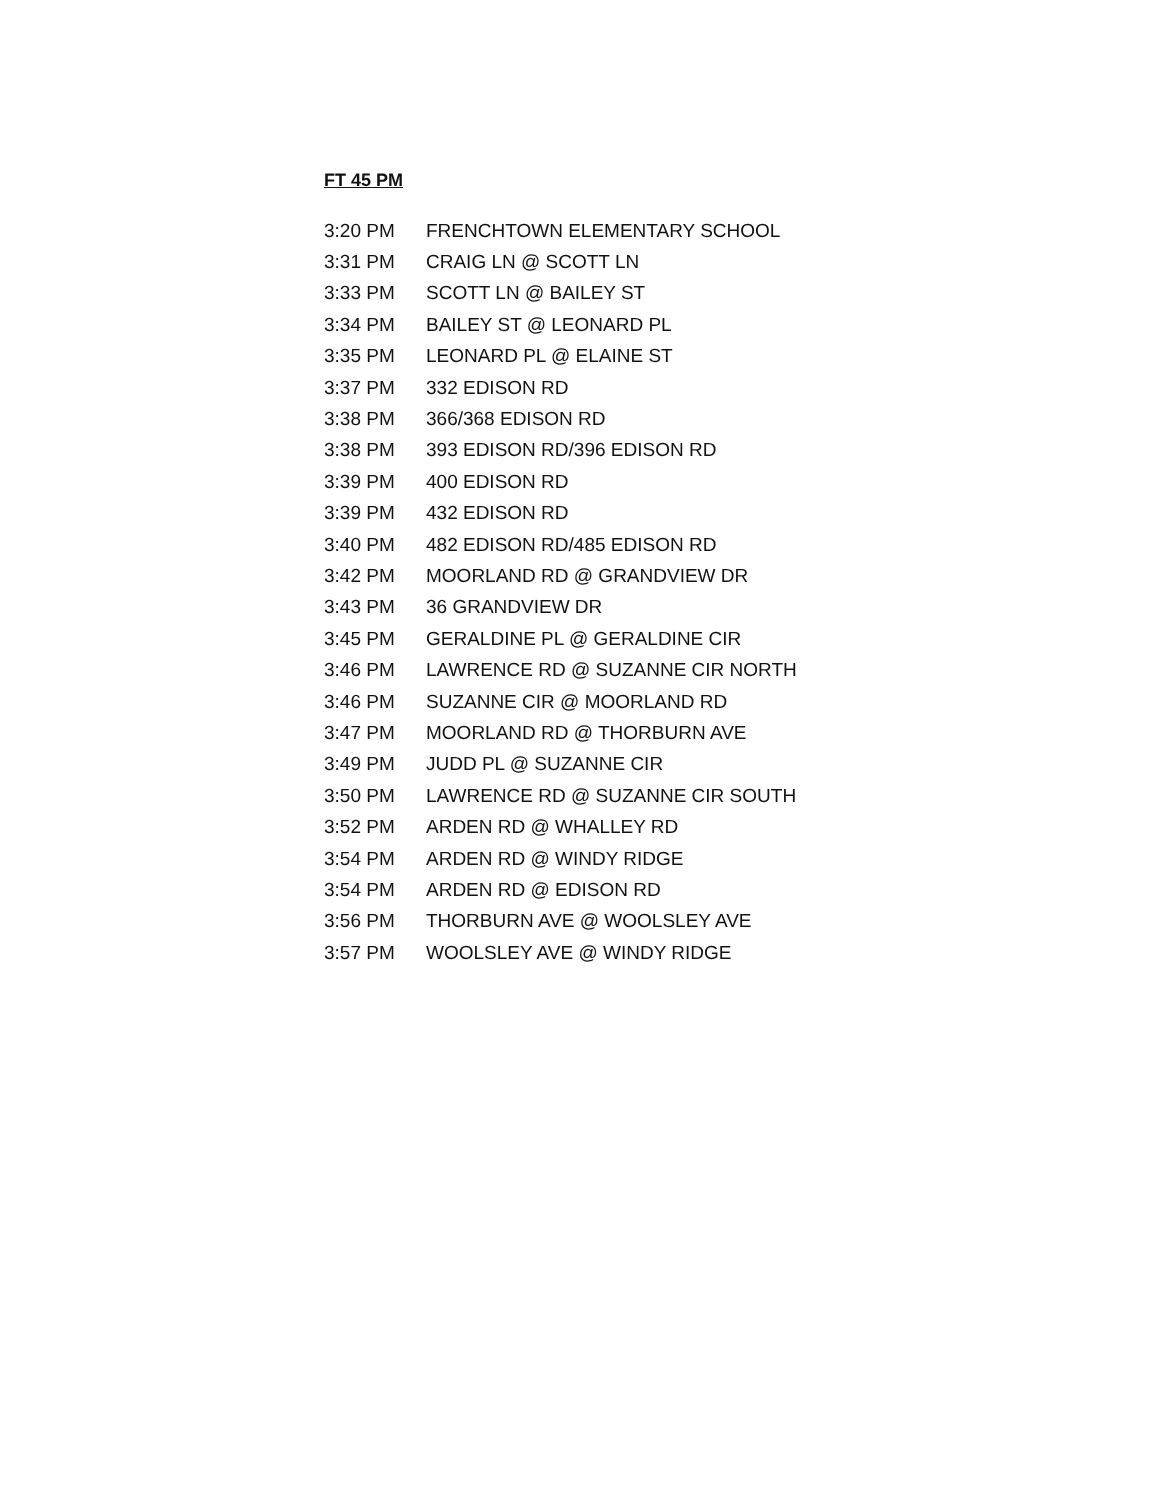FT 45 PM
| 3:20 PM | FRENCHTOWN ELEMENTARY SCHOOL |
| 3:31 PM | CRAIG LN @ SCOTT LN |
| 3:33 PM | SCOTT LN @ BAILEY ST |
| 3:34 PM | BAILEY ST @ LEONARD PL |
| 3:35 PM | LEONARD PL @ ELAINE ST |
| 3:37 PM | 332 EDISON RD |
| 3:38 PM | 366/368 EDISON RD |
| 3:38 PM | 393 EDISON RD/396 EDISON RD |
| 3:39 PM | 400 EDISON RD |
| 3:39 PM | 432 EDISON RD |
| 3:40 PM | 482 EDISON RD/485 EDISON RD |
| 3:42 PM | MOORLAND RD @ GRANDVIEW DR |
| 3:43 PM | 36 GRANDVIEW DR |
| 3:45 PM | GERALDINE PL @ GERALDINE CIR |
| 3:46 PM | LAWRENCE RD @ SUZANNE CIR NORTH |
| 3:46 PM | SUZANNE CIR @ MOORLAND RD |
| 3:47 PM | MOORLAND RD @ THORBURN AVE |
| 3:49 PM | JUDD PL @ SUZANNE CIR |
| 3:50 PM | LAWRENCE RD @ SUZANNE CIR SOUTH |
| 3:52 PM | ARDEN RD @ WHALLEY RD |
| 3:54 PM | ARDEN RD @ WINDY RIDGE |
| 3:54 PM | ARDEN RD @ EDISON RD |
| 3:56 PM | THORBURN AVE @ WOOLSLEY AVE |
| 3:57 PM | WOOLSLEY AVE @ WINDY RIDGE |